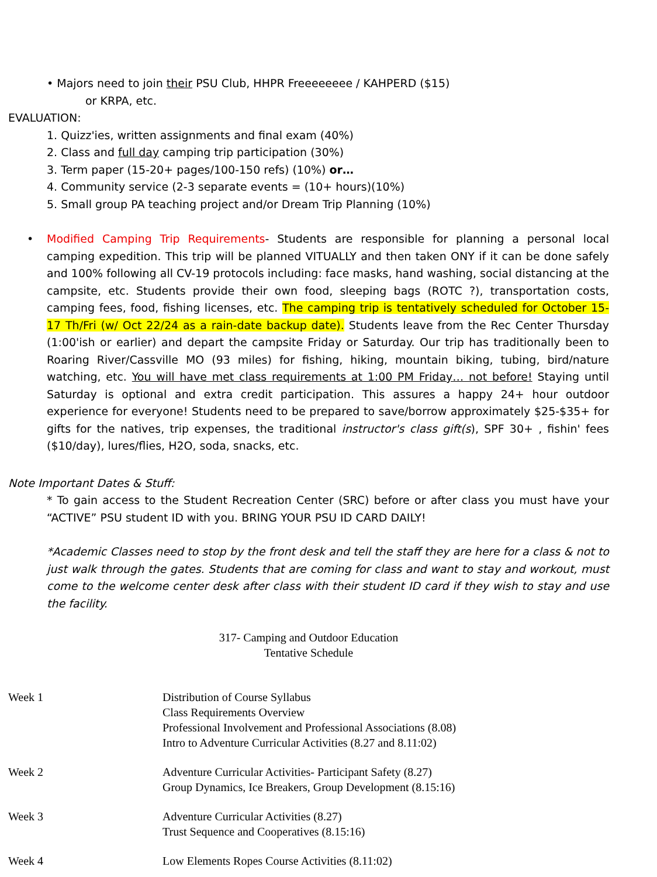• Majors need to join their PSU Club, HHPR Freeeeeeee / KAHPERD ($15)
or KRPA, etc.
EVALUATION:
1. Quizz'ies, written assignments and final exam (40%)
2. Class and full day camping trip participation (30%)
3. Term paper (15-20+ pages/100-150 refs) (10%) or…
4. Community service (2-3 separate events = (10+ hours)(10%)
5. Small group PA teaching project and/or Dream Trip Planning (10%)
• Modified Camping Trip Requirements- Students are responsible for planning a personal local camping expedition. This trip will be planned VITUALLY and then taken ONY if it can be done safely and 100% following all CV-19 protocols including: face masks, hand washing, social distancing at the campsite, etc. Students provide their own food, sleeping bags (ROTC ?), transportation costs, camping fees, food, fishing licenses, etc. The camping trip is tentatively scheduled for October 15-17 Th/Fri (w/ Oct 22/24 as a rain-date backup date). Students leave from the Rec Center Thursday (1:00'ish or earlier) and depart the campsite Friday or Saturday. Our trip has traditionally been to Roaring River/Cassville MO (93 miles) for fishing, hiking, mountain biking, tubing, bird/nature watching, etc. You will have met class requirements at 1:00 PM Friday… not before! Staying until Saturday is optional and extra credit participation. This assures a happy 24+ hour outdoor experience for everyone! Students need to be prepared to save/borrow approximately $25-$35+ for gifts for the natives, trip expenses, the traditional instructor's class gift(s), SPF 30+ , fishin' fees ($10/day), lures/flies, H2O, soda, snacks, etc.
Note Important Dates & Stuff:
* To gain access to the Student Recreation Center (SRC) before or after class you must have your “ACTIVE” PSU student ID with you. BRING YOUR PSU ID CARD DAILY!
*Academic Classes need to stop by the front desk and tell the staff they are here for a class & not to just walk through the gates. Students that are coming for class and want to stay and workout, must come to the welcome center desk after class with their student ID card if they wish to stay and use the facility.
317- Camping and Outdoor Education
Tentative Schedule
| Week 1 | Distribution of Course Syllabus Class Requirements Overview Professional Involvement and Professional Associations (8.08) Intro to Adventure Curricular Activities (8.27 and 8.11:02) |
| Week 2 | Adventure Curricular Activities- Participant Safety (8.27) Group Dynamics, Ice Breakers, Group Development (8.15:16) |
| Week 3 | Adventure Curricular Activities (8.27) Trust Sequence and Cooperatives (8.15:16) |
| Week 4 | Low Elements Ropes Course Activities (8.11:02) |